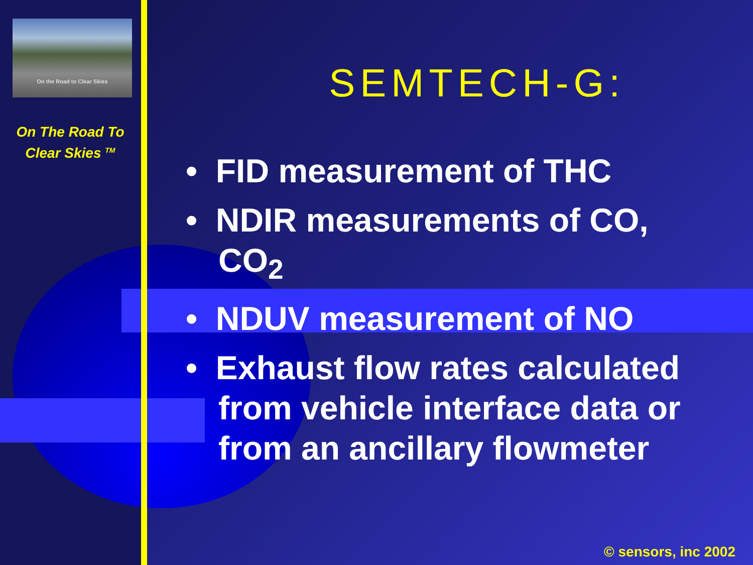On the Road to Clear Skies
On The Road To
Clear Skies <sup>TM</sup>
SEMTECH-G:
• FID measurement of THC
• NDIR measurements of CO, CO<sub>2</sub>
• NDUV measurement of NO
• Exhaust flow rates calculated from vehicle interface data or from an ancillary flowmeter
© sensors, inc 2002